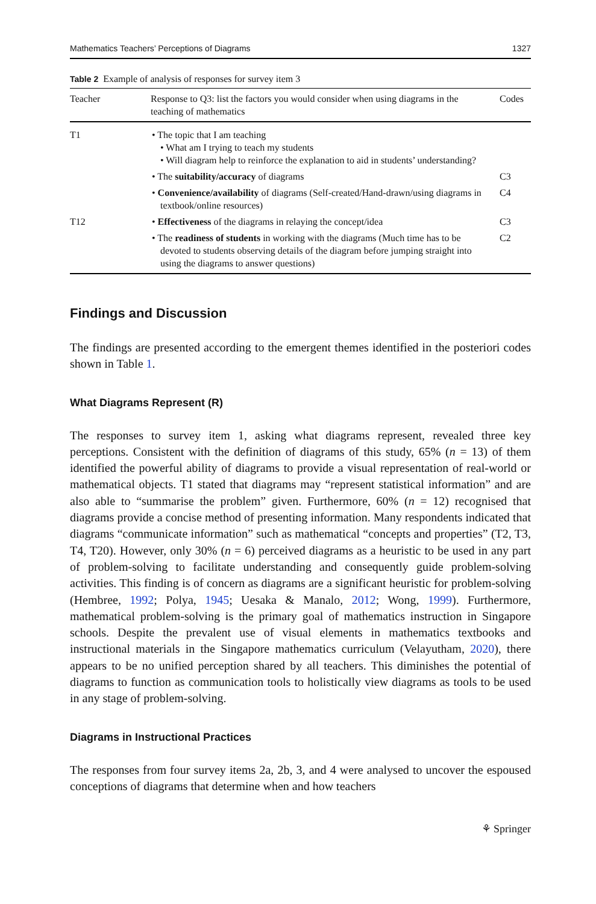Mathematics Teachers’ Perceptions of Diagrams 1327
Table 2 Example of analysis of responses for survey item 3
| Teacher | Response to Q3: list the factors you would consider when using diagrams in the teaching of mathematics | Codes |
| --- | --- | --- |
| T1 | • The topic that I am teaching • What am I trying to teach my students • Will diagram help to reinforce the explanation to aid in students’ understanding? | |
| | • The suitability/accuracy of diagrams | C3 |
| | • Convenience/availability of diagrams (Self-created/Hand-drawn/using diagrams in textbook/online resources) | C4 |
| T12 | • Effectiveness of the diagrams in relaying the concept/idea | C3 |
| | • The readiness of students in working with the diagrams (Much time has to be devoted to students observing details of the diagram before jumping straight into using the diagrams to answer questions) | C2 |
Findings and Discussion
The findings are presented according to the emergent themes identified in the posteriori codes shown in Table 1.
What Diagrams Represent (R)
The responses to survey item 1, asking what diagrams represent, revealed three key perceptions. Consistent with the definition of diagrams of this study, 65% (n = 13) of them identified the powerful ability of diagrams to provide a visual representation of real-world or mathematical objects. T1 stated that diagrams may “represent statistical information” and are also able to “summarise the problem” given. Furthermore, 60% (n = 12) recognised that diagrams provide a concise method of presenting information. Many respondents indicated that diagrams “communicate information” such as mathematical “concepts and properties” (T2, T3, T4, T20). However, only 30% (n = 6) perceived diagrams as a heuristic to be used in any part of problem-solving to facilitate understanding and consequently guide problem-solving activities. This finding is of concern as diagrams are a significant heuristic for problem-solving (Hembree, 1992; Polya, 1945; Uesaka & Manalo, 2012; Wong, 1999). Furthermore, mathematical problem-solving is the primary goal of mathematics instruction in Singapore schools. Despite the prevalent use of visual elements in mathematics textbooks and instructional materials in the Singapore mathematics curriculum (Velayutham, 2020), there appears to be no unified perception shared by all teachers. This diminishes the potential of diagrams to function as communication tools to holistically view diagrams as tools to be used in any stage of problem-solving.
Diagrams in Instructional Practices
The responses from four survey items 2a, 2b, 3, and 4 were analysed to uncover the espoused conceptions of diagrams that determine when and how teachers
⚘ Springer